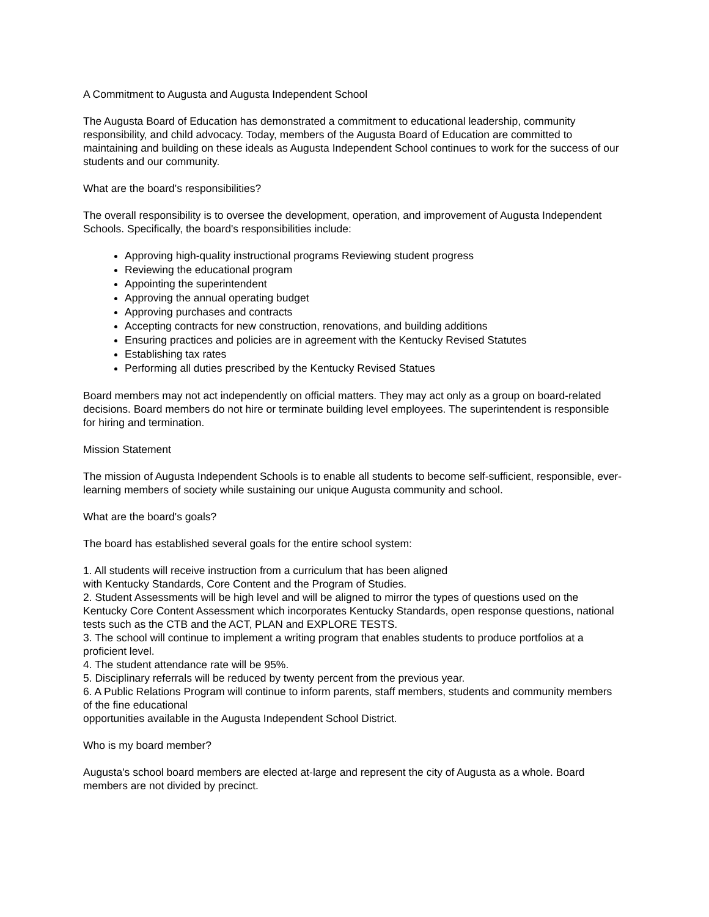A Commitment to Augusta and Augusta Independent School
The Augusta Board of Education has demonstrated a commitment to educational leadership, community responsibility, and child advocacy. Today, members of the Augusta Board of Education are committed to maintaining and building on these ideals as Augusta Independent School continues to work for the success of our students and our community.
What are the board's responsibilities?
The overall responsibility is to oversee the development, operation, and improvement of Augusta Independent Schools. Specifically, the board's responsibilities include:
Approving high-quality instructional programs Reviewing student progress
Reviewing the educational program
Appointing the superintendent
Approving the annual operating budget
Approving purchases and contracts
Accepting contracts for new construction, renovations, and building additions
Ensuring practices and policies are in agreement with the Kentucky Revised Statutes
Establishing tax rates
Performing all duties prescribed by the Kentucky Revised Statues
Board members may not act independently on official matters. They may act only as a group on board-related decisions. Board members do not hire or terminate building level employees. The superintendent is responsible for hiring and termination.
Mission Statement
The mission of Augusta Independent Schools is to enable all students to become self-sufficient, responsible, ever-learning members of society while sustaining our unique Augusta community and school.
What are the board's goals?
The board has established several goals for the entire school system:
1. All students will receive instruction from a curriculum that has been aligned
with Kentucky Standards, Core Content and the Program of Studies.
2. Student Assessments will be high level and will be aligned to mirror the types of questions used on the Kentucky Core Content Assessment which incorporates Kentucky Standards, open response questions, national
tests such as the CTB and the ACT, PLAN and EXPLORE TESTS.
3. The school will continue to implement a writing program that enables students to produce portfolios at a proficient level.
4. The student attendance rate will be 95%.
5. Disciplinary referrals will be reduced by twenty percent from the previous year.
6. A Public Relations Program will continue to inform parents, staff members, students and community members of the fine educational
opportunities available in the Augusta Independent School District.
Who is my board member?
Augusta's school board members are elected at-large and represent the city of Augusta as a whole. Board members are not divided by precinct.